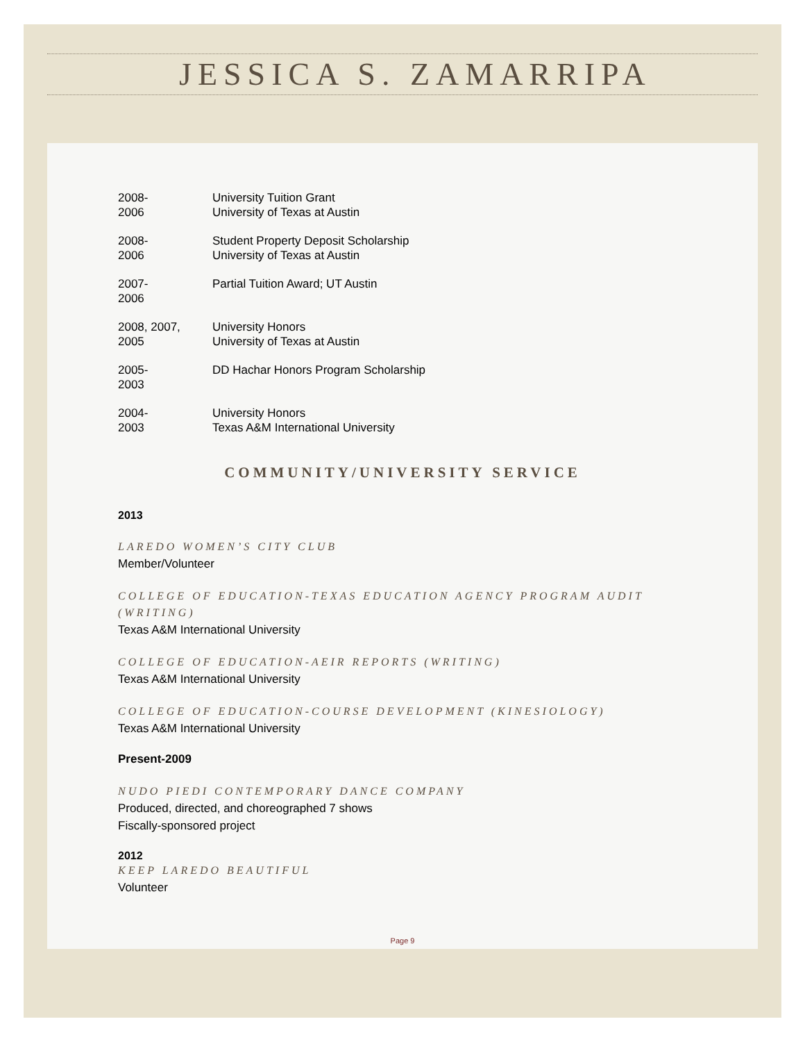JESSICA S. ZAMARRIPA
| 2008- 2006 | University Tuition Grant University of Texas at Austin |
| 2008- 2006 | Student Property Deposit Scholarship University of Texas at Austin |
| 2007- 2006 | Partial Tuition Award; UT Austin |
| 2008, 2007, 2005 | University Honors University of Texas at Austin |
| 2005- 2003 | DD Hachar Honors Program Scholarship |
| 2004- 2003 | University Honors Texas A&M International University |
COMMUNITY/UNIVERSITY SERVICE
2013
LAREDO WOMEN’S CITY CLUB
Member/Volunteer
COLLEGE OF EDUCATION-TEXAS EDUCATION AGENCY PROGRAM AUDIT (WRITING)
Texas A&M International University
COLLEGE OF EDUCATION-AEIR REPORTS (WRITING)
Texas A&M International University
COLLEGE OF EDUCATION-COURSE DEVELOPMENT (KINESIOLOGY)
Texas A&M International University
Present-2009
NUDO PIEDI CONTEMPORARY DANCE COMPANY
Produced, directed, and choreographed 7 shows
Fiscally-sponsored project
2012
KEEP LAREDO BEAUTIFUL
Volunteer
Page 9